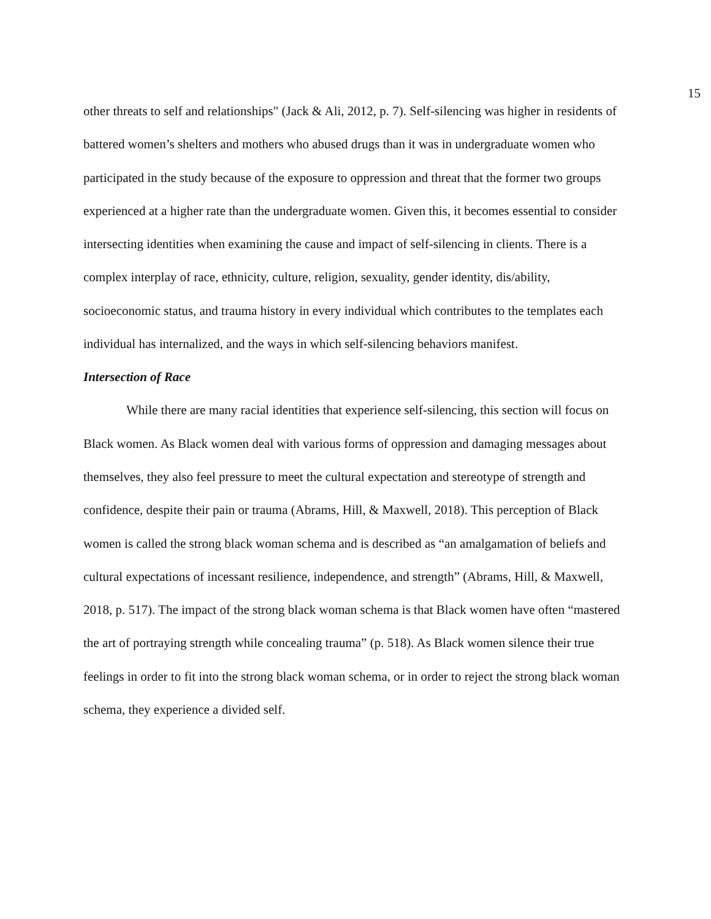15
other threats to self and relationships" (Jack & Ali, 2012, p. 7). Self-silencing was higher in residents of battered women’s shelters and mothers who abused drugs than it was in undergraduate women who participated in the study because of the exposure to oppression and threat that the former two groups experienced at a higher rate than the undergraduate women. Given this, it becomes essential to consider intersecting identities when examining the cause and impact of self-silencing in clients. There is a complex interplay of race, ethnicity, culture, religion, sexuality, gender identity, dis/ability, socioeconomic status, and trauma history in every individual which contributes to the templates each individual has internalized, and the ways in which self-silencing behaviors manifest.
Intersection of Race
While there are many racial identities that experience self-silencing, this section will focus on Black women. As Black women deal with various forms of oppression and damaging messages about themselves, they also feel pressure to meet the cultural expectation and stereotype of strength and confidence, despite their pain or trauma (Abrams, Hill, & Maxwell, 2018). This perception of Black women is called the strong black woman schema and is described as “an amalgamation of beliefs and cultural expectations of incessant resilience, independence, and strength” (Abrams, Hill, & Maxwell, 2018, p. 517). The impact of the strong black woman schema is that Black women have often “mastered the art of portraying strength while concealing trauma” (p. 518). As Black women silence their true feelings in order to fit into the strong black woman schema, or in order to reject the strong black woman schema, they experience a divided self.